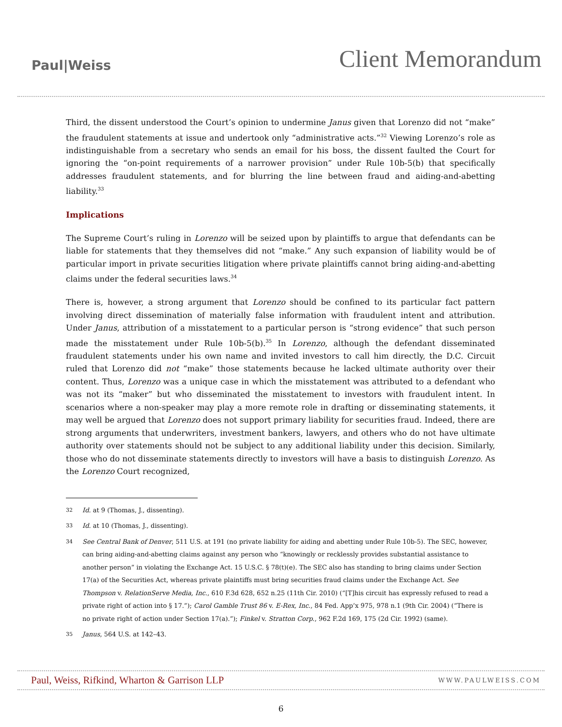Paul|Weiss
Client Memorandum
Third, the dissent understood the Court’s opinion to undermine Janus given that Lorenzo did not “make” the fraudulent statements at issue and undertook only “administrative acts.”<sup>32</sup> Viewing Lorenzo’s role as indistinguishable from a secretary who sends an email for his boss, the dissent faulted the Court for ignoring the “on-point requirements of a narrower provision” under Rule 10b-5(b) that specifically addresses fraudulent statements, and for blurring the line between fraud and aiding-and-abetting liability.<sup>33</sup>
Implications
The Supreme Court’s ruling in Lorenzo will be seized upon by plaintiffs to argue that defendants can be liable for statements that they themselves did not “make.” Any such expansion of liability would be of particular import in private securities litigation where private plaintiffs cannot bring aiding-and-abetting claims under the federal securities laws.<sup>34</sup>
There is, however, a strong argument that Lorenzo should be confined to its particular fact pattern involving direct dissemination of materially false information with fraudulent intent and attribution. Under Janus, attribution of a misstatement to a particular person is “strong evidence” that such person made the misstatement under Rule 10b-5(b).<sup>35</sup> In Lorenzo, although the defendant disseminated fraudulent statements under his own name and invited investors to call him directly, the D.C. Circuit ruled that Lorenzo did not “make” those statements because he lacked ultimate authority over their content. Thus, Lorenzo was a unique case in which the misstatement was attributed to a defendant who was not its “maker” but who disseminated the misstatement to investors with fraudulent intent. In scenarios where a non-speaker may play a more remote role in drafting or disseminating statements, it may well be argued that Lorenzo does not support primary liability for securities fraud. Indeed, there are strong arguments that underwriters, investment bankers, lawyers, and others who do not have ultimate authority over statements should not be subject to any additional liability under this decision. Similarly, those who do not disseminate statements directly to investors will have a basis to distinguish Lorenzo. As the Lorenzo Court recognized,
32 Id. at 9 (Thomas, J., dissenting).
33 Id. at 10 (Thomas, J., dissenting).
34 See Central Bank of Denver, 511 U.S. at 191 (no private liability for aiding and abetting under Rule 10b-5). The SEC, however, can bring aiding-and-abetting claims against any person who “knowingly or recklessly provides substantial assistance to another person” in violating the Exchange Act. 15 U.S.C. § 78(t)(e). The SEC also has standing to bring claims under Section 17(a) of the Securities Act, whereas private plaintiffs must bring securities fraud claims under the Exchange Act. See Thompson v. RelationServe Media, Inc., 610 F.3d 628, 652 n.25 (11th Cir. 2010) (“[T]his circuit has expressly refused to read a private right of action into § 17.”); Carol Gamble Trust 86 v. E-Rex, Inc., 84 Fed. App’x 975, 978 n.1 (9th Cir. 2004) (“There is no private right of action under Section 17(a).”); Finkel v. Stratton Corp., 962 F.2d 169, 175 (2d Cir. 1992) (same).
35 Janus, 564 U.S. at 142–43.
Paul, Weiss, Rifkind, Wharton & Garrison LLP WWW.PAULWEISS.COM
6